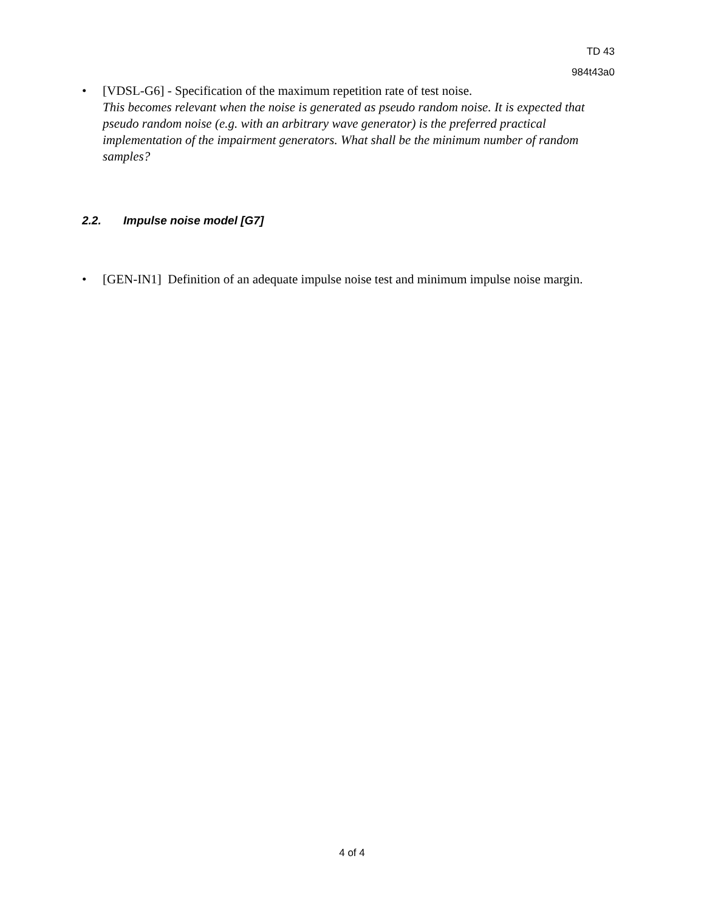TD 43
984t43a0
• [VDSL-G6] - Specification of the maximum repetition rate of test noise.
This becomes relevant when the noise is generated as pseudo random noise. It is expected that pseudo random noise (e.g. with an arbitrary wave generator) is the preferred practical implementation of the impairment generators. What shall be the minimum number of random samples?
2.2. Impulse noise model [G7]
• [GEN-IN1] Definition of an adequate impulse noise test and minimum impulse noise margin.
4 of 4